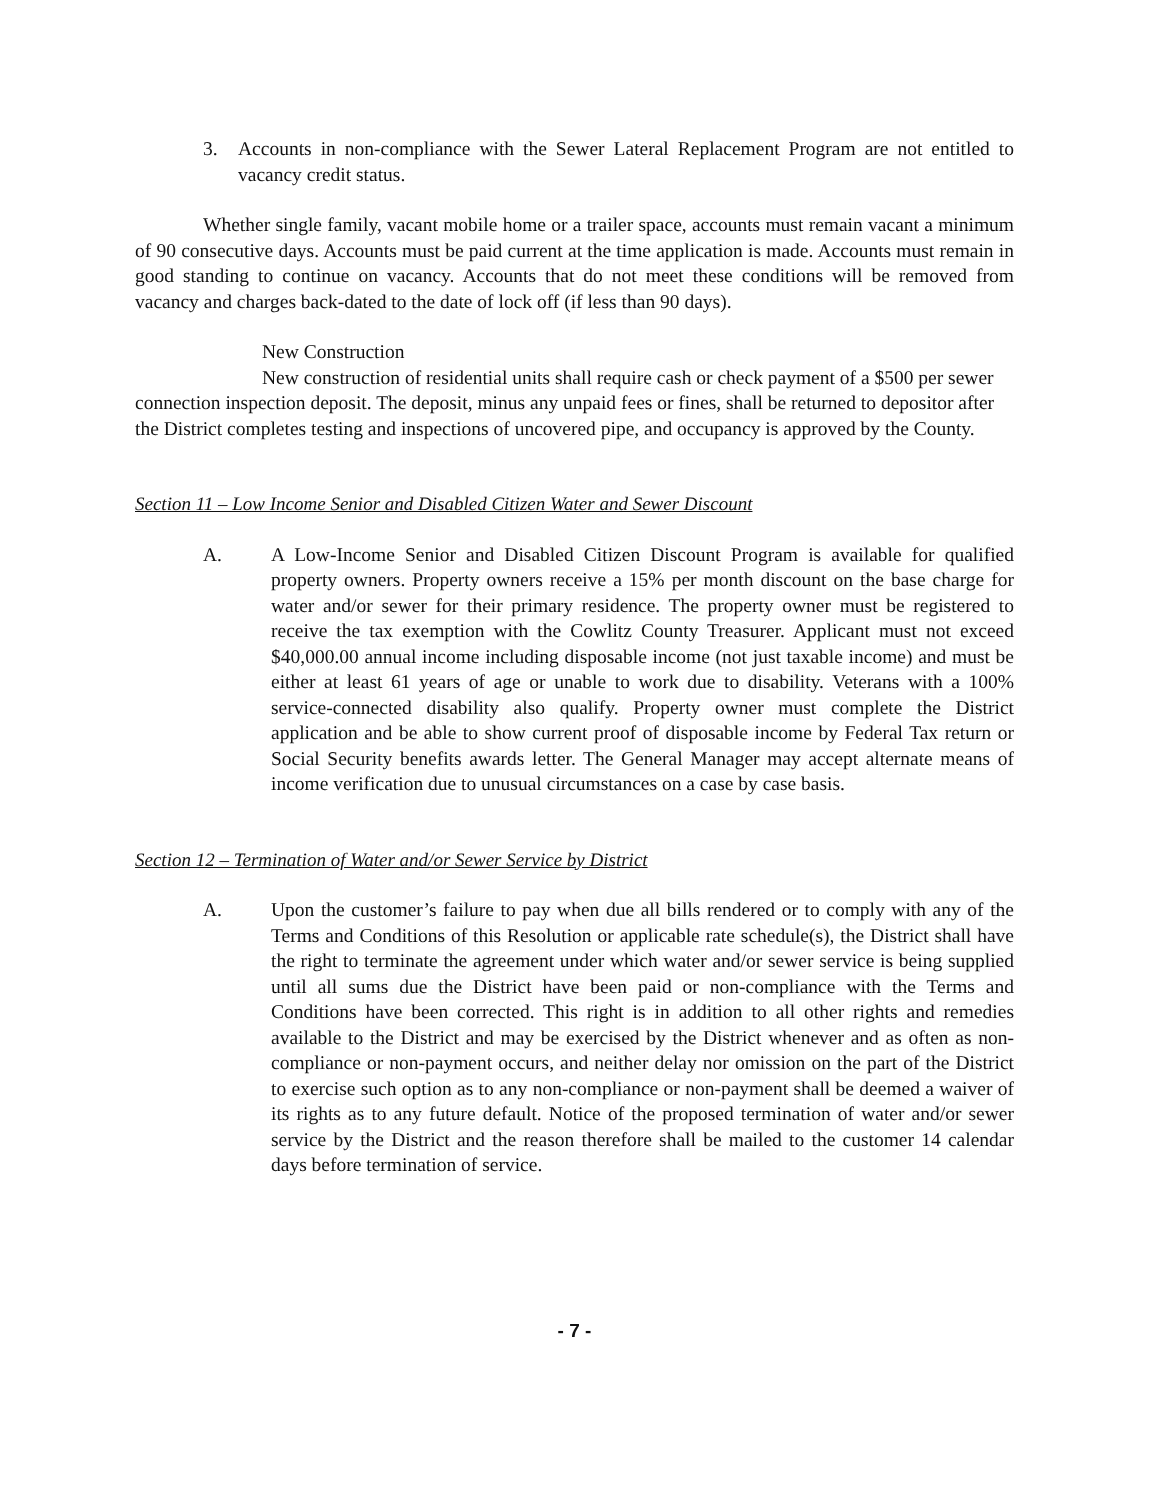3. Accounts in non-compliance with the Sewer Lateral Replacement Program are not entitled to vacancy credit status.
Whether single family, vacant mobile home or a trailer space, accounts must remain vacant a minimum of 90 consecutive days. Accounts must be paid current at the time application is made. Accounts must remain in good standing to continue on vacancy. Accounts that do not meet these conditions will be removed from vacancy and charges back-dated to the date of lock off (if less than 90 days).
New Construction
New construction of residential units shall require cash or check payment of a $500 per sewer connection inspection deposit. The deposit, minus any unpaid fees or fines, shall be returned to depositor after the District completes testing and inspections of uncovered pipe, and occupancy is approved by the County.
Section 11 – Low Income Senior and Disabled Citizen Water and Sewer Discount
A. A Low-Income Senior and Disabled Citizen Discount Program is available for qualified property owners. Property owners receive a 15% per month discount on the base charge for water and/or sewer for their primary residence. The property owner must be registered to receive the tax exemption with the Cowlitz County Treasurer. Applicant must not exceed $40,000.00 annual income including disposable income (not just taxable income) and must be either at least 61 years of age or unable to work due to disability. Veterans with a 100% service-connected disability also qualify. Property owner must complete the District application and be able to show current proof of disposable income by Federal Tax return or Social Security benefits awards letter. The General Manager may accept alternate means of income verification due to unusual circumstances on a case by case basis.
Section 12 – Termination of Water and/or Sewer Service by District
A. Upon the customer’s failure to pay when due all bills rendered or to comply with any of the Terms and Conditions of this Resolution or applicable rate schedule(s), the District shall have the right to terminate the agreement under which water and/or sewer service is being supplied until all sums due the District have been paid or non-compliance with the Terms and Conditions have been corrected. This right is in addition to all other rights and remedies available to the District and may be exercised by the District whenever and as often as non-compliance or non-payment occurs, and neither delay nor omission on the part of the District to exercise such option as to any non-compliance or non-payment shall be deemed a waiver of its rights as to any future default. Notice of the proposed termination of water and/or sewer service by the District and the reason therefore shall be mailed to the customer 14 calendar days before termination of service.
- 7 -